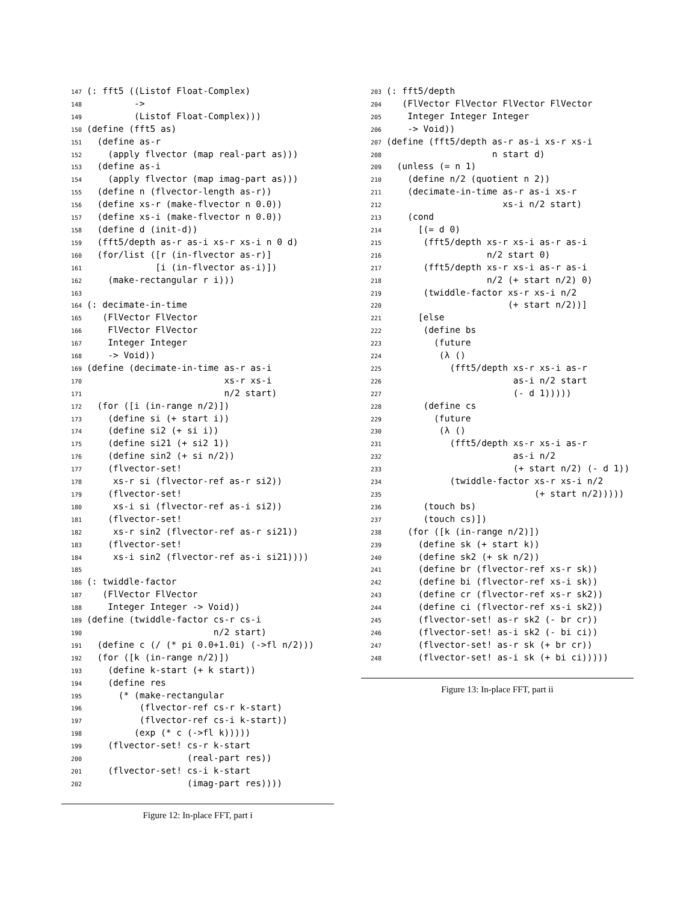147(: fft5 ((Listof Float-Complex)
148         ->
149         (Listof Float-Complex)))
150(define (fft5 as)
151  (define as-r
152    (apply flvector (map real-part as)))
153  (define as-i
154    (apply flvector (map imag-part as)))
155  (define n (flvector-length as-r))
156  (define xs-r (make-flvector n 0.0))
157  (define xs-i (make-flvector n 0.0))
158  (define d (init-d))
159  (fft5/depth as-r as-i xs-r xs-i n 0 d)
160  (for/list ([r (in-flvector as-r)]
161             [i (in-flvector as-i)])
162    (make-rectangular r i)))
163
164(: decimate-in-time
165   (FlVector FlVector
166    FlVector FlVector
167    Integer Integer
168    -> Void))
169(define (decimate-in-time as-r as-i
170                          xs-r xs-i
171                          n/2 start)
172  (for ([i (in-range n/2)])
173    (define si (+ start i))
174    (define si2 (+ si i))
175    (define si21 (+ si2 1))
176    (define sin2 (+ si n/2))
177    (flvector-set!
178     xs-r si (flvector-ref as-r si2))
179    (flvector-set!
180     xs-i si (flvector-ref as-i si2))
181    (flvector-set!
182     xs-r sin2 (flvector-ref as-r si21))
183    (flvector-set!
184     xs-i sin2 (flvector-ref as-i si21))))
185
186(: twiddle-factor
187   (FlVector FlVector
188    Integer Integer -> Void))
189(define (twiddle-factor cs-r cs-i
190                        n/2 start)
191  (define c (/ (* pi 0.0+1.0i) (->fl n/2)))
192  (for ([k (in-range n/2)])
193    (define k-start (+ k start))
194    (define res
195      (* (make-rectangular
196          (flvector-ref cs-r k-start)
197          (flvector-ref cs-i k-start))
198         (exp (* c (->fl k)))))
199    (flvector-set! cs-r k-start
200                   (real-part res))
201    (flvector-set! cs-i k-start
202                   (imag-part res))))
Figure 12: In-place FFT, part i
203(: fft5/depth
204   (FlVector FlVector FlVector FlVector
205    Integer Integer Integer
206    -> Void))
207(define (fft5/depth as-r as-i xs-r xs-i
208                    n start d)
209  (unless (= n 1)
210    (define n/2 (quotient n 2))
211    (decimate-in-time as-r as-i xs-r
212                      xs-i n/2 start)
213    (cond
214      [(= d 0)
215       (fft5/depth xs-r xs-i as-r as-i
216                   n/2 start 0)
217       (fft5/depth xs-r xs-i as-r as-i
218                   n/2 (+ start n/2) 0)
219       (twiddle-factor xs-r xs-i n/2
220                       (+ start n/2))]
221      [else
222       (define bs
223         (future
224          (λ ()
225            (fft5/depth xs-r xs-i as-r
226                        as-i n/2 start
227                        (- d 1)))))
228       (define cs
229         (future
230          (λ ()
231            (fft5/depth xs-r xs-i as-r
232                        as-i n/2
233                        (+ start n/2) (- d 1))
234            (twiddle-factor xs-r xs-i n/2
235                            (+ start n/2)))))
236       (touch bs)
237       (touch cs)])
238    (for ([k (in-range n/2)])
239      (define sk (+ start k))
240      (define sk2 (+ sk n/2))
241      (define br (flvector-ref xs-r sk))
242      (define bi (flvector-ref xs-i sk))
243      (define cr (flvector-ref xs-r sk2))
244      (define ci (flvector-ref xs-i sk2))
245      (flvector-set! as-r sk2 (- br cr))
246      (flvector-set! as-i sk2 (- bi ci))
247      (flvector-set! as-r sk (+ br cr))
248      (flvector-set! as-i sk (+ bi ci)))))
Figure 13: In-place FFT, part ii